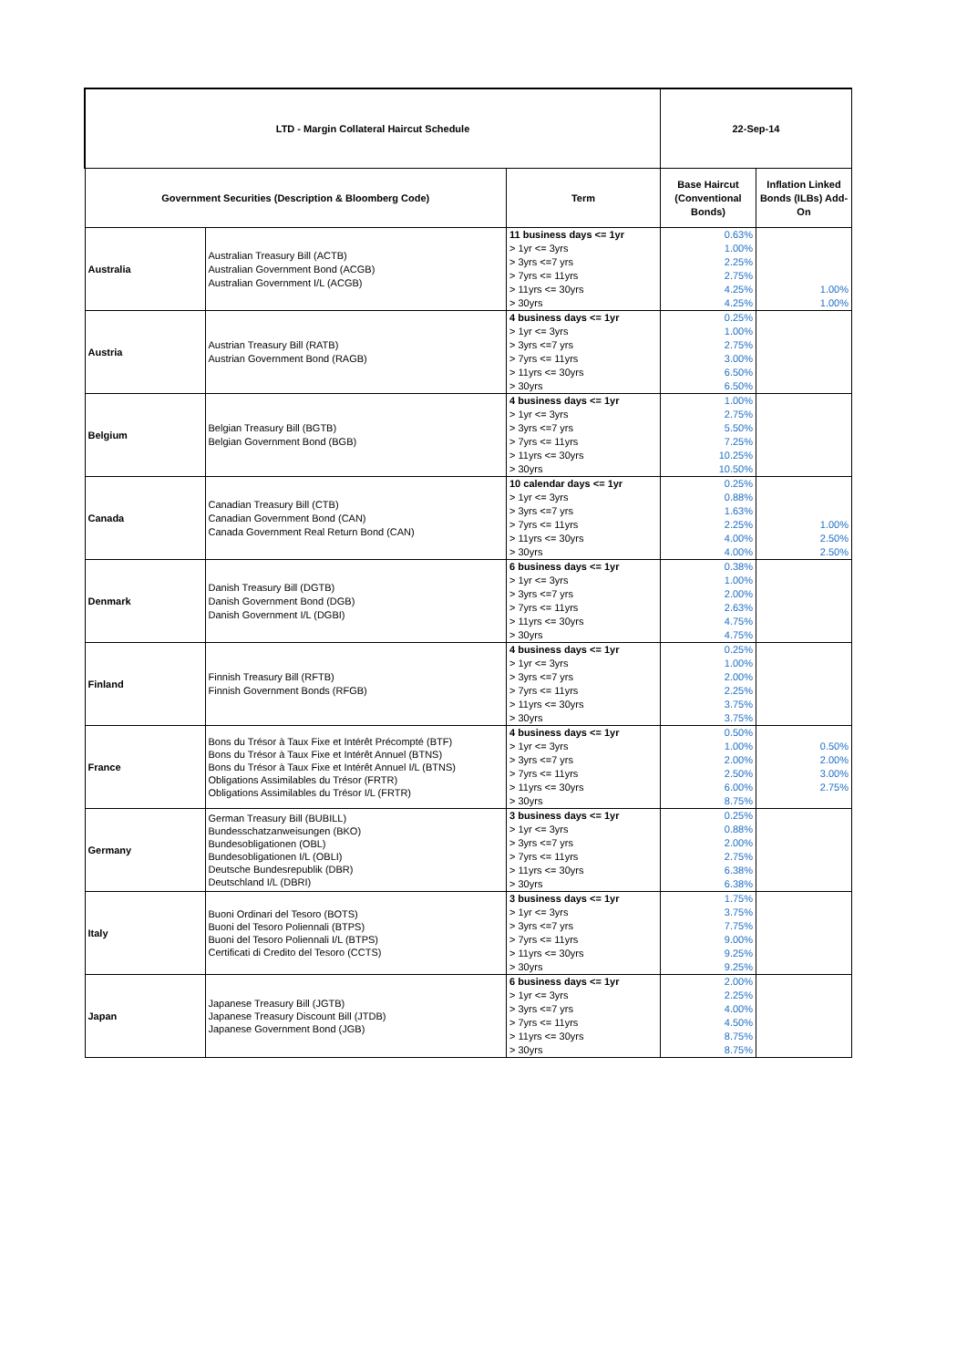| LTD - Margin Collateral Haircut Schedule | | | 22-Sep-14 | |
| --- | --- | --- | --- | --- |
| Government Securities (Description & Bloomberg Code) | | Term | Base Haircut (Conventional Bonds) | Inflation Linked Bonds (ILBs) Add-On |
| Australia | Australian Treasury Bill (ACTB) Australian Government Bond (ACGB) Australian Government I/L (ACGB) | 11 business days <= 1yr | 0.63% | |
| | | > 1yr <= 3yrs | 1.00% | |
| | | > 3yrs <=7 yrs | 2.25% | |
| | | > 7yrs <= 11yrs | 2.75% | |
| | | > 11yrs <= 30yrs | 4.25% | 1.00% |
| | | > 30yrs | 4.25% | 1.00% |
| Austria | Austrian Treasury Bill (RATB) Austrian Government Bond (RAGB) | 4 business days <= 1yr | 0.25% | |
| | | > 1yr <= 3yrs | 1.00% | |
| | | > 3yrs <=7 yrs | 2.75% | |
| | | > 7yrs <= 11yrs | 3.00% | |
| | | > 11yrs <= 30yrs | 6.50% | |
| | | > 30yrs | 6.50% | |
| Belgium | Belgian Treasury Bill (BGTB) Belgian Government Bond (BGB) | 4 business days <= 1yr | 1.00% | |
| | | > 1yr <= 3yrs | 2.75% | |
| | | > 3yrs <=7 yrs | 5.50% | |
| | | > 7yrs <= 11yrs | 7.25% | |
| | | > 11yrs <= 30yrs | 10.25% | |
| | | > 30yrs | 10.50% | |
| Canada | Canadian Treasury Bill (CTB) Canadian Government Bond (CAN) Canada Government Real Return Bond (CAN) | 10 calendar days <= 1yr | 0.25% | |
| | | > 1yr <= 3yrs | 0.88% | |
| | | > 3yrs <=7 yrs | 1.63% | |
| | | > 7yrs <= 11yrs | 2.25% | 1.00% |
| | | > 11yrs <= 30yrs | 4.00% | 2.50% |
| | | > 30yrs | 4.00% | 2.50% |
| Denmark | Danish Treasury Bill (DGTB) Danish Government Bond (DGB) Danish Government I/L (DGBI) | 6 business days <= 1yr | 0.38% | |
| | | > 1yr <= 3yrs | 1.00% | |
| | | > 3yrs <=7 yrs | 2.00% | |
| | | > 7yrs <= 11yrs | 2.63% | |
| | | > 11yrs <= 30yrs | 4.75% | |
| | | > 30yrs | 4.75% | |
| Finland | Finnish Treasury Bill (RFTB) Finnish Government Bonds (RFGB) | 4 business days <= 1yr | 0.25% | |
| | | > 1yr <= 3yrs | 1.00% | |
| | | > 3yrs <=7 yrs | 2.00% | |
| | | > 7yrs <= 11yrs | 2.25% | |
| | | > 11yrs <= 30yrs | 3.75% | |
| | | > 30yrs | 3.75% | |
| France | Bons du Trésor à Taux Fixe et Intérêt Précompté (BTF) Bons du Trésor à Taux Fixe et Intérêt Annuel (BTNS) Bons du Trésor à Taux Fixe et Intérêt Annuel I/L (BTNS) Obligations Assimilables du Trésor (FRTR) Obligations Assimilables du Trésor I/L (FRTR) | 4 business days <= 1yr | 0.50% | |
| | | > 1yr <= 3yrs | 1.00% | 0.50% |
| | | > 3yrs <=7 yrs | 2.00% | 2.00% |
| | | > 7yrs <= 11yrs | 2.50% | 3.00% |
| | | > 11yrs <= 30yrs | 6.00% | 2.75% |
| | | > 30yrs | 8.75% | |
| Germany | German Treasury Bill (BUBILL) Bundesschatzanweisungen (BKO) Bundesobligationen (OBL) Bundesobligationen I/L (OBLI) Deutsche Bundesrepublik (DBR) Deutschland I/L (DBRI) | 3 business days <= 1yr | 0.25% | |
| | | > 1yr <= 3yrs | 0.88% | |
| | | > 3yrs <=7 yrs | 2.00% | |
| | | > 7yrs <= 11yrs | 2.75% | |
| | | > 11yrs <= 30yrs | 6.38% | |
| | | > 30yrs | 6.38% | |
| Italy | Buoni Ordinari del Tesoro (BOTS) Buoni del Tesoro Poliennali (BTPS) Buoni del Tesoro Poliennali I/L (BTPS) Certificati di Credito del Tesoro (CCTS) | 3 business days <= 1yr | 1.75% | |
| | | > 1yr <= 3yrs | 3.75% | |
| | | > 3yrs <=7 yrs | 7.75% | |
| | | > 7yrs <= 11yrs | 9.00% | |
| | | > 11yrs <= 30yrs | 9.25% | |
| | | > 30yrs | 9.25% | |
| Japan | Japanese Treasury Bill (JGTB) Japanese Treasury Discount Bill (JTDB) Japanese Government Bond (JGB) | 6 business days <= 1yr | 2.00% | |
| | | > 1yr <= 3yrs | 2.25% | |
| | | > 3yrs <=7 yrs | 4.00% | |
| | | > 7yrs <= 11yrs | 4.50% | |
| | | > 11yrs <= 30yrs | 8.75% | |
| | | > 30yrs | 8.75% | |